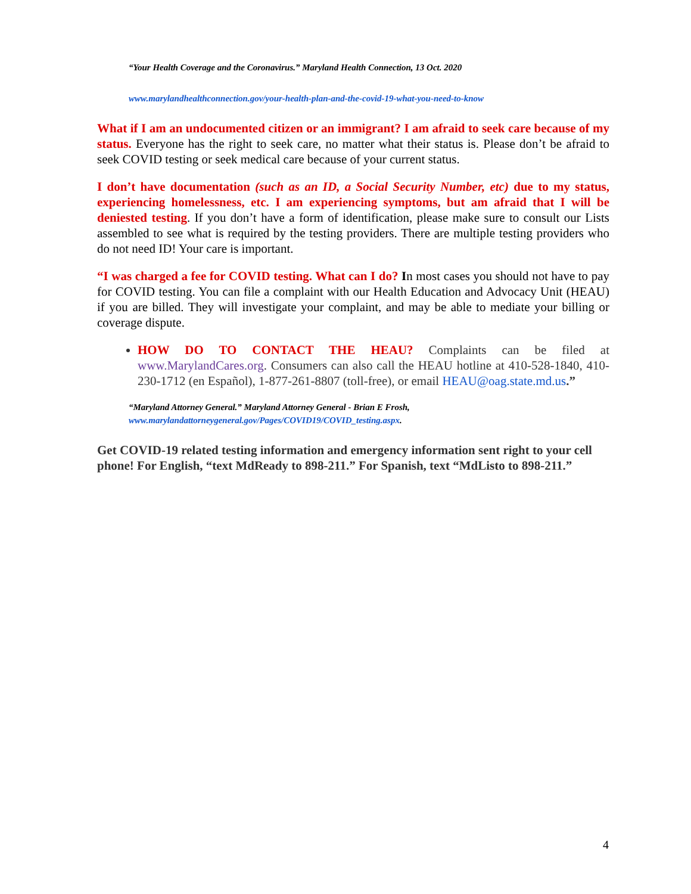“Your Health Coverage and the Coronavirus.” Maryland Health Connection, 13 Oct. 2020
www.marylandhealthconnection.gov/your-health-plan-and-the-covid-19-what-you-need-to-know
What if I am an undocumented citizen or an immigrant? I am afraid to seek care because of my status. Everyone has the right to seek care, no matter what their status is. Please don’t be afraid to seek COVID testing or seek medical care because of your current status.
I don’t have documentation (such as an ID, a Social Security Number, etc) due to my status, experiencing homelessness, etc. I am experiencing symptoms, but am afraid that I will be deniested testing. If you don’t have a form of identification, please make sure to consult our Lists assembled to see what is required by the testing providers. There are multiple testing providers who do not need ID! Your care is important.
“I was charged a fee for COVID testing. What can I do? In most cases you should not have to pay for COVID testing. You can file a complaint with our Health Education and Advocacy Unit (HEAU) if you are billed. They will investigate your complaint, and may be able to mediate your billing or coverage dispute.
HOW DO TO CONTACT THE HEAU? Complaints can be filed at www.MarylandCares.org. Consumers can also call the HEAU hotline at 410-528-1840, 410-230-1712 (en Español), 1-877-261-8807 (toll-free), or email HEAU@oag.state.md.us.”
“Maryland Attorney General.” Maryland Attorney General - Brian E Frosh,
www.marylandattorneygeneral.gov/Pages/COVID19/COVID_testing.aspx.
Get COVID-19 related testing information and emergency information sent right to your cell phone! For English, “text MdReady to 898-211.” For Spanish, text “MdListo to 898-211.”
4